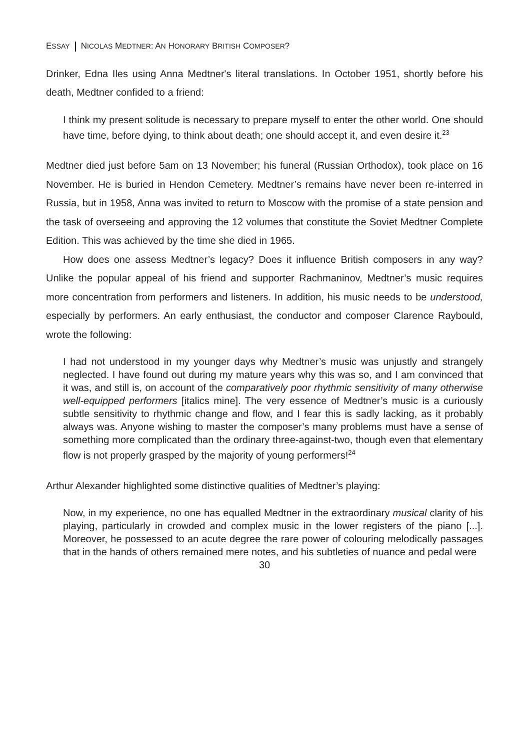ESSAY NICOLAS MEDTNER: AN HONORARY BRITISH COMPOSER?
Drinker, Edna Iles using Anna Medtner's literal translations. In October 1951, shortly before his death, Medtner confided to a friend:
I think my present solitude is necessary to prepare myself to enter the other world. One should have time, before dying, to think about death; one should accept it, and even desire it.<sup>23</sup>
Medtner died just before 5am on 13 November; his funeral (Russian Orthodox), took place on 16 November. He is buried in Hendon Cemetery. Medtner’s remains have never been re-interred in Russia, but in 1958, Anna was invited to return to Moscow with the promise of a state pension and the task of overseeing and approving the 12 volumes that constitute the Soviet Medtner Complete Edition. This was achieved by the time she died in 1965.
How does one assess Medtner’s legacy? Does it influence British composers in any way? Unlike the popular appeal of his friend and supporter Rachmaninov, Medtner’s music requires more concentration from performers and listeners. In addition, his music needs to be understood, especially by performers. An early enthusiast, the conductor and composer Clarence Raybould, wrote the following:
I had not understood in my younger days why Medtner’s music was unjustly and strangely neglected. I have found out during my mature years why this was so, and I am convinced that it was, and still is, on account of the comparatively poor rhythmic sensitivity of many otherwise well-equipped performers [italics mine]. The very essence of Medtner’s music is a curiously subtle sensitivity to rhythmic change and flow, and I fear this is sadly lacking, as it probably always was. Anyone wishing to master the composer’s many problems must have a sense of something more complicated than the ordinary three-against-two, though even that elementary flow is not properly grasped by the majority of young performers!<sup>24</sup>
Arthur Alexander highlighted some distinctive qualities of Medtner’s playing:
Now, in my experience, no one has equalled Medtner in the extraordinary musical clarity of his playing, particularly in crowded and complex music in the lower registers of the piano [...]. Moreover, he possessed to an acute degree the rare power of colouring melodically passages that in the hands of others remained mere notes, and his subtleties of nuance and pedal were
30